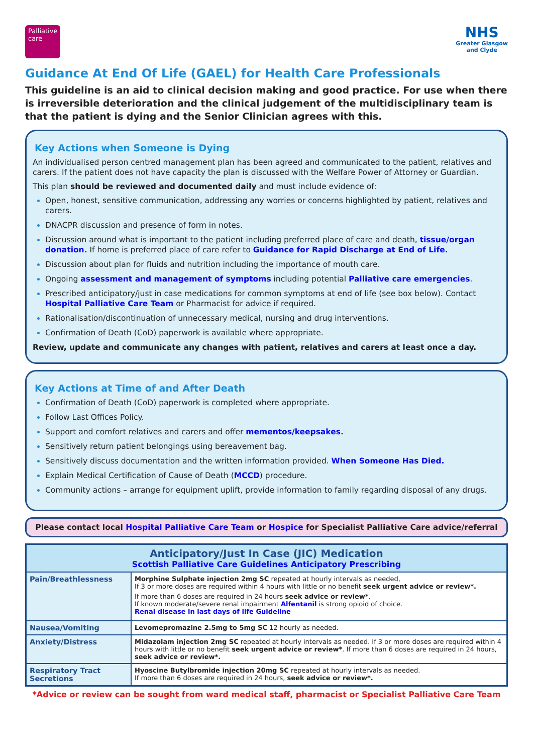Palliative care
NHS
Greater Glasgow
and Clyde
Guidance At End Of Life (GAEL) for Health Care Professionals
This guideline is an aid to clinical decision making and good practice. For use when there is irreversible deterioration and the clinical judgement of the multidisciplinary team is that the patient is dying and the Senior Clinician agrees with this.
Key Actions when Someone is Dying
An individualised person centred management plan has been agreed and communicated to the patient, relatives and carers. If the patient does not have capacity the plan is discussed with the Welfare Power of Attorney or Guardian.
This plan should be reviewed and documented daily and must include evidence of:
Open, honest, sensitive communication, addressing any worries or concerns highlighted by patient, relatives and carers.
DNACPR discussion and presence of form in notes.
Discussion around what is important to the patient including preferred place of care and death, tissue/organ donation. If home is preferred place of care refer to Guidance for Rapid Discharge at End of Life.
Discussion about plan for fluids and nutrition including the importance of mouth care.
Ongoing assessment and management of symptoms including potential Palliative care emergencies.
Prescribed anticipatory/just in case medications for common symptoms at end of life (see box below). Contact Hospital Palliative Care Team or Pharmacist for advice if required.
Rationalisation/discontinuation of unnecessary medical, nursing and drug interventions.
Confirmation of Death (CoD) paperwork is available where appropriate.
Review, update and communicate any changes with patient, relatives and carers at least once a day.
Key Actions at Time of and After Death
Confirmation of Death (CoD) paperwork is completed where appropriate.
Follow Last Offices Policy.
Support and comfort relatives and carers and offer mementos/keepsakes.
Sensitively return patient belongings using bereavement bag.
Sensitively discuss documentation and the written information provided. When Someone Has Died.
Explain Medical Certification of Cause of Death (MCCD) procedure.
Community actions – arrange for equipment uplift, provide information to family regarding disposal of any drugs.
Please contact local Hospital Palliative Care Team or Hospice for Specialist Palliative Care advice/referral
| Anticipatory/Just In Case (JIC) Medication Scottish Palliative Care Guidelines Anticipatory Prescribing | |
| --- | --- |
| Pain/Breathlessness | Morphine Sulphate injection 2mg SC repeated at hourly intervals as needed, If 3 or more doses are required within 4 hours with little or no benefit seek urgent advice or review*. If more than 6 doses are required in 24 hours seek advice or review* . If known moderate/severe renal impairment Alfentanil is strong opioid of choice. Renal disease in last days of life Guideline |
| Nausea/Vomiting | Levomepromazine 2.5mg to 5mg SC 12 hourly as needed. |
| Anxiety/Distress | Midazolam injection 2mg SC repeated at hourly intervals as needed. If 3 or more doses are required within 4 hours with little or no benefit seek urgent advice or review* . If more than 6 doses are required in 24 hours, seek advice or review*. |
| Respiratory Tract Secretions | Hyoscine Butylbromide injection 20mg SC repeated at hourly intervals as needed. If more than 6 doses are required in 24 hours, seek advice or review*. |
*Advice or review can be sought from ward medical staff, pharmacist or Specialist Palliative Care Team